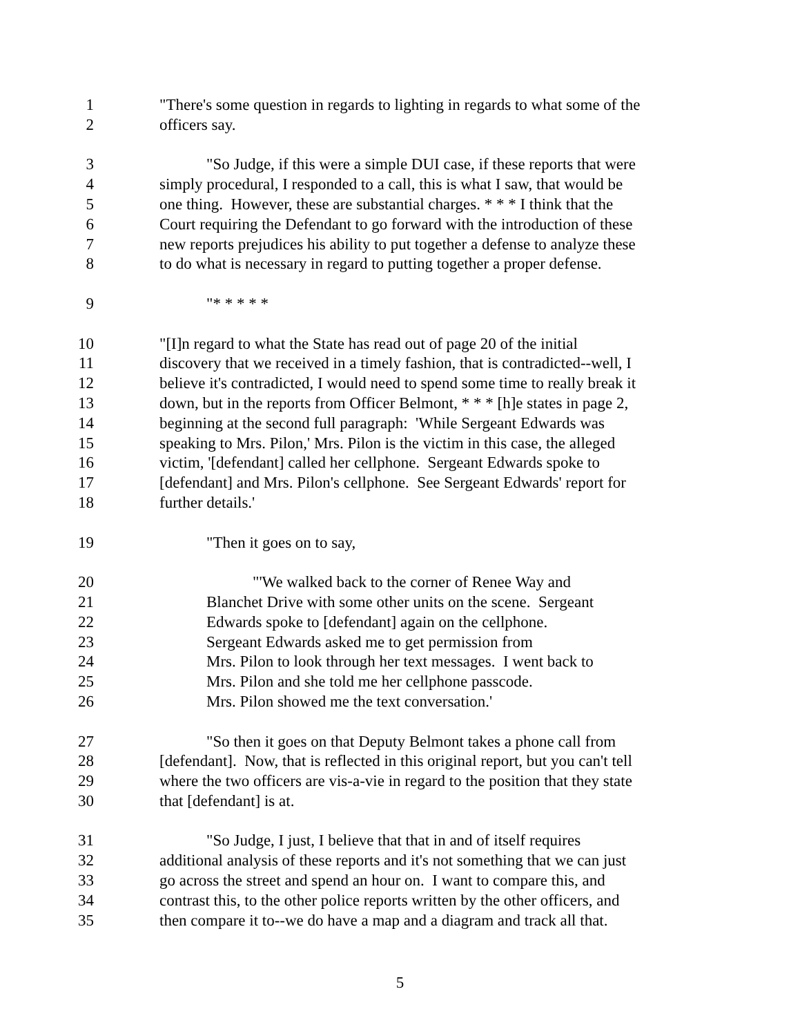1 "There's some question in regards to lighting in regards to what some of the
2 officers say.
3 "So Judge, if this were a simple DUI case, if these reports that were
4 simply procedural, I responded to a call, this is what I saw, that would be
5 one thing. However, these are substantial charges. * * * I think that the
6 Court requiring the Defendant to go forward with the introduction of these
7 new reports prejudices his ability to put together a defense to analyze these
8 to do what is necessary in regard to putting together a proper defense.
9 "* * * * *
10 "[I]n regard to what the State has read out of page 20 of the initial
11 discovery that we received in a timely fashion, that is contradicted--well, I
12 believe it's contradicted, I would need to spend some time to really break it
13 down, but in the reports from Officer Belmont, * * * [h]e states in page 2,
14 beginning at the second full paragraph: 'While Sergeant Edwards was
15 speaking to Mrs. Pilon,' Mrs. Pilon is the victim in this case, the alleged
16 victim, '[defendant] called her cellphone. Sergeant Edwards spoke to
17 [defendant] and Mrs. Pilon's cellphone. See Sergeant Edwards' report for
18 further details.'
19 "Then it goes on to say,
20 "'We walked back to the corner of Renee Way and
21 Blanchet Drive with some other units on the scene. Sergeant
22 Edwards spoke to [defendant] again on the cellphone.
23 Sergeant Edwards asked me to get permission from
24 Mrs. Pilon to look through her text messages. I went back to
25 Mrs. Pilon and she told me her cellphone passcode.
26 Mrs. Pilon showed me the text conversation.'
27 "So then it goes on that Deputy Belmont takes a phone call from
28 [defendant]. Now, that is reflected in this original report, but you can't tell
29 where the two officers are vis-a-vie in regard to the position that they state
30 that [defendant] is at.
31 "So Judge, I just, I believe that that in and of itself requires
32 additional analysis of these reports and it's not something that we can just
33 go across the street and spend an hour on. I want to compare this, and
34 contrast this, to the other police reports written by the other officers, and
35 then compare it to--we do have a map and a diagram and track all that.
5